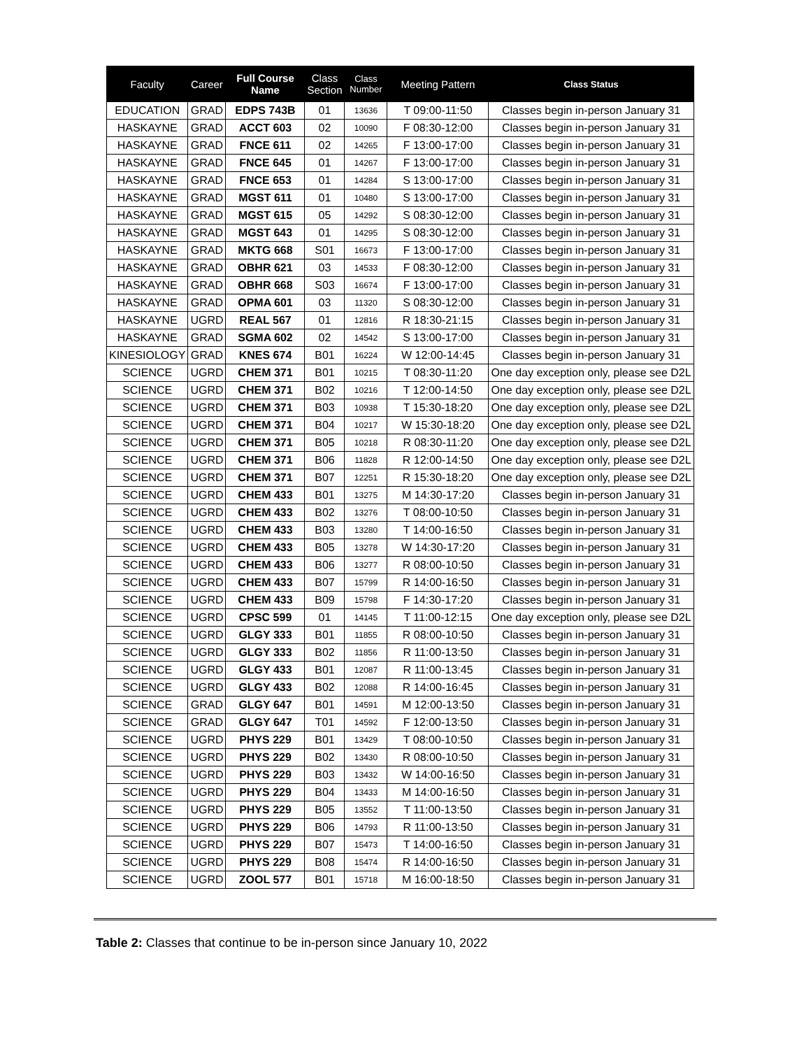| Faculty | Career | Full Course Name | Class Section | Class Number | Meeting Pattern | Class Status |
| --- | --- | --- | --- | --- | --- | --- |
| EDUCATION | GRAD | EDPS 743B | 01 | 13636 | T 09:00-11:50 | Classes begin in-person January 31 |
| HASKAYNE | GRAD | ACCT 603 | 02 | 10090 | F 08:30-12:00 | Classes begin in-person January 31 |
| HASKAYNE | GRAD | FNCE 611 | 02 | 14265 | F 13:00-17:00 | Classes begin in-person January 31 |
| HASKAYNE | GRAD | FNCE 645 | 01 | 14267 | F 13:00-17:00 | Classes begin in-person January 31 |
| HASKAYNE | GRAD | FNCE 653 | 01 | 14284 | S 13:00-17:00 | Classes begin in-person January 31 |
| HASKAYNE | GRAD | MGST 611 | 01 | 10480 | S 13:00-17:00 | Classes begin in-person January 31 |
| HASKAYNE | GRAD | MGST 615 | 05 | 14292 | S 08:30-12:00 | Classes begin in-person January 31 |
| HASKAYNE | GRAD | MGST 643 | 01 | 14295 | S 08:30-12:00 | Classes begin in-person January 31 |
| HASKAYNE | GRAD | MKTG 668 | S01 | 16673 | F 13:00-17:00 | Classes begin in-person January 31 |
| HASKAYNE | GRAD | OBHR 621 | 03 | 14533 | F 08:30-12:00 | Classes begin in-person January 31 |
| HASKAYNE | GRAD | OBHR 668 | S03 | 16674 | F 13:00-17:00 | Classes begin in-person January 31 |
| HASKAYNE | GRAD | OPMA 601 | 03 | 11320 | S 08:30-12:00 | Classes begin in-person January 31 |
| HASKAYNE | UGRD | REAL 567 | 01 | 12816 | R 18:30-21:15 | Classes begin in-person January 31 |
| HASKAYNE | GRAD | SGMA 602 | 02 | 14542 | S 13:00-17:00 | Classes begin in-person January 31 |
| KINESIOLOGY | GRAD | KNES 674 | B01 | 16224 | W 12:00-14:45 | Classes begin in-person January 31 |
| SCIENCE | UGRD | CHEM 371 | B01 | 10215 | T 08:30-11:20 | One day exception only, please see D2L |
| SCIENCE | UGRD | CHEM 371 | B02 | 10216 | T 12:00-14:50 | One day exception only, please see D2L |
| SCIENCE | UGRD | CHEM 371 | B03 | 10938 | T 15:30-18:20 | One day exception only, please see D2L |
| SCIENCE | UGRD | CHEM 371 | B04 | 10217 | W 15:30-18:20 | One day exception only, please see D2L |
| SCIENCE | UGRD | CHEM 371 | B05 | 10218 | R 08:30-11:20 | One day exception only, please see D2L |
| SCIENCE | UGRD | CHEM 371 | B06 | 11828 | R 12:00-14:50 | One day exception only, please see D2L |
| SCIENCE | UGRD | CHEM 371 | B07 | 12251 | R 15:30-18:20 | One day exception only, please see D2L |
| SCIENCE | UGRD | CHEM 433 | B01 | 13275 | M 14:30-17:20 | Classes begin in-person January 31 |
| SCIENCE | UGRD | CHEM 433 | B02 | 13276 | T 08:00-10:50 | Classes begin in-person January 31 |
| SCIENCE | UGRD | CHEM 433 | B03 | 13280 | T 14:00-16:50 | Classes begin in-person January 31 |
| SCIENCE | UGRD | CHEM 433 | B05 | 13278 | W 14:30-17:20 | Classes begin in-person January 31 |
| SCIENCE | UGRD | CHEM 433 | B06 | 13277 | R 08:00-10:50 | Classes begin in-person January 31 |
| SCIENCE | UGRD | CHEM 433 | B07 | 15799 | R 14:00-16:50 | Classes begin in-person January 31 |
| SCIENCE | UGRD | CHEM 433 | B09 | 15798 | F 14:30-17:20 | Classes begin in-person January 31 |
| SCIENCE | UGRD | CPSC 599 | 01 | 14145 | T 11:00-12:15 | One day exception only, please see D2L |
| SCIENCE | UGRD | GLGY 333 | B01 | 11855 | R 08:00-10:50 | Classes begin in-person January 31 |
| SCIENCE | UGRD | GLGY 333 | B02 | 11856 | R 11:00-13:50 | Classes begin in-person January 31 |
| SCIENCE | UGRD | GLGY 433 | B01 | 12087 | R 11:00-13:45 | Classes begin in-person January 31 |
| SCIENCE | UGRD | GLGY 433 | B02 | 12088 | R 14:00-16:45 | Classes begin in-person January 31 |
| SCIENCE | GRAD | GLGY 647 | B01 | 14591 | M 12:00-13:50 | Classes begin in-person January 31 |
| SCIENCE | GRAD | GLGY 647 | T01 | 14592 | F 12:00-13:50 | Classes begin in-person January 31 |
| SCIENCE | UGRD | PHYS 229 | B01 | 13429 | T 08:00-10:50 | Classes begin in-person January 31 |
| SCIENCE | UGRD | PHYS 229 | B02 | 13430 | R 08:00-10:50 | Classes begin in-person January 31 |
| SCIENCE | UGRD | PHYS 229 | B03 | 13432 | W 14:00-16:50 | Classes begin in-person January 31 |
| SCIENCE | UGRD | PHYS 229 | B04 | 13433 | M 14:00-16:50 | Classes begin in-person January 31 |
| SCIENCE | UGRD | PHYS 229 | B05 | 13552 | T 11:00-13:50 | Classes begin in-person January 31 |
| SCIENCE | UGRD | PHYS 229 | B06 | 14793 | R 11:00-13:50 | Classes begin in-person January 31 |
| SCIENCE | UGRD | PHYS 229 | B07 | 15473 | T 14:00-16:50 | Classes begin in-person January 31 |
| SCIENCE | UGRD | PHYS 229 | B08 | 15474 | R 14:00-16:50 | Classes begin in-person January 31 |
| SCIENCE | UGRD | ZOOL 577 | B01 | 15718 | M 16:00-18:50 | Classes begin in-person January 31 |
Table 2: Classes that continue to be in-person since January 10, 2022